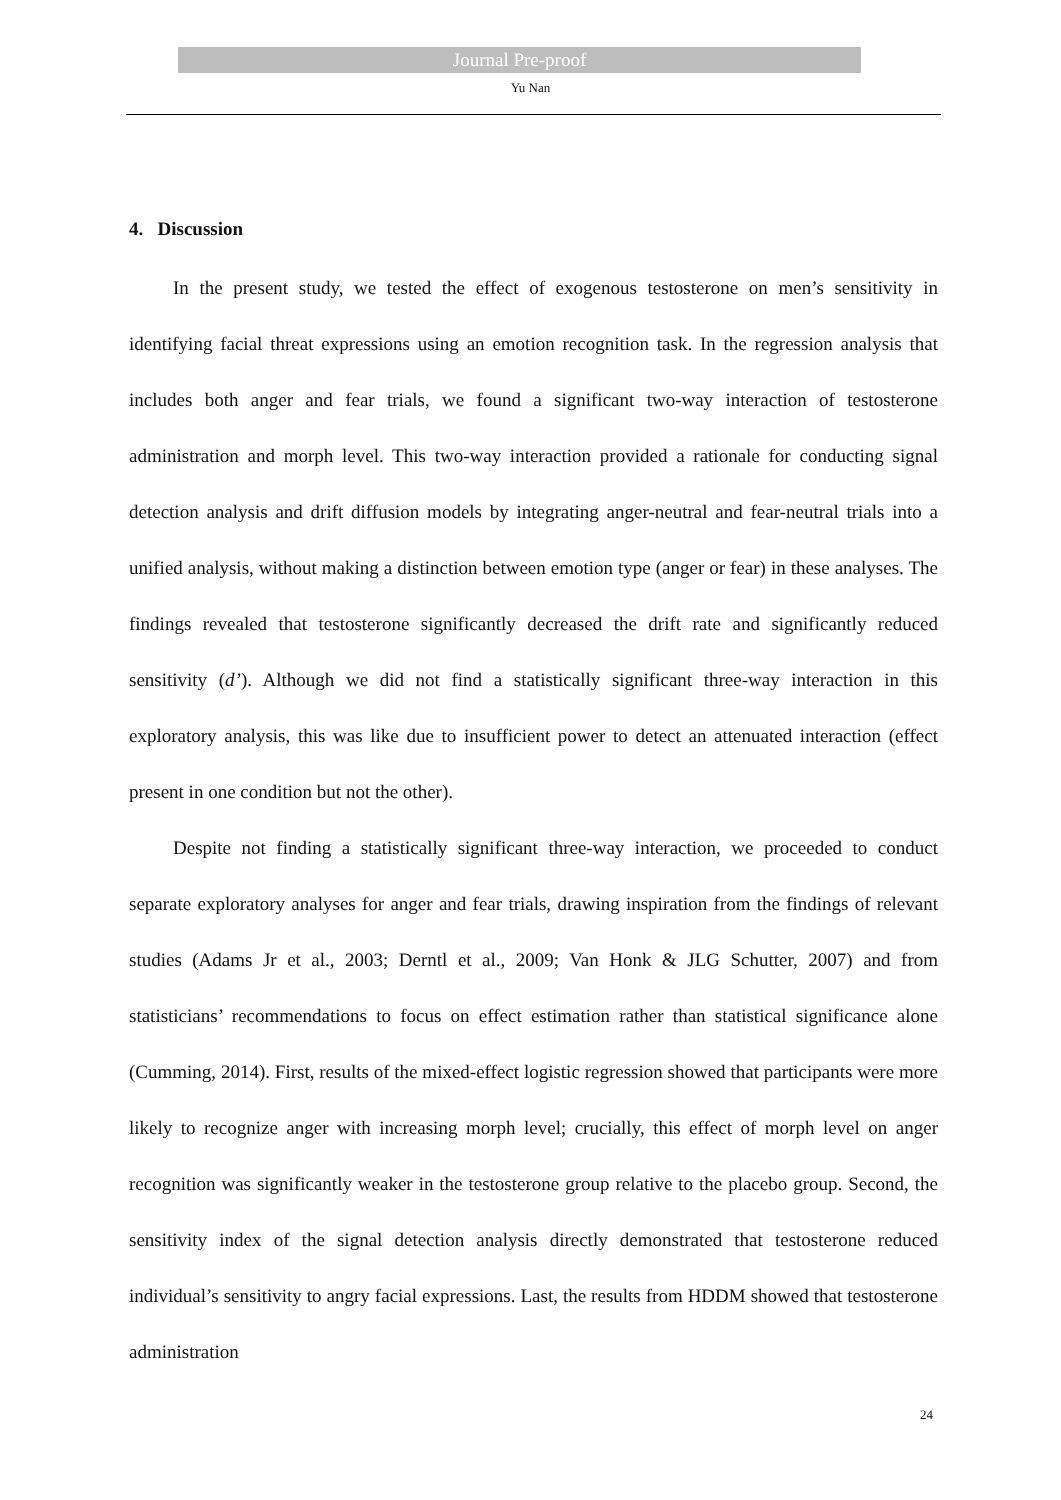Journal Pre-proof
Yu Nan
4. Discussion
In the present study, we tested the effect of exogenous testosterone on men’s sensitivity in identifying facial threat expressions using an emotion recognition task. In the regression analysis that includes both anger and fear trials, we found a significant two-way interaction of testosterone administration and morph level. This two-way interaction provided a rationale for conducting signal detection analysis and drift diffusion models by integrating anger-neutral and fear-neutral trials into a unified analysis, without making a distinction between emotion type (anger or fear) in these analyses. The findings revealed that testosterone significantly decreased the drift rate and significantly reduced sensitivity (d’). Although we did not find a statistically significant three-way interaction in this exploratory analysis, this was like due to insufficient power to detect an attenuated interaction (effect present in one condition but not the other).
Despite not finding a statistically significant three-way interaction, we proceeded to conduct separate exploratory analyses for anger and fear trials, drawing inspiration from the findings of relevant studies (Adams Jr et al., 2003; Derntl et al., 2009; Van Honk & JLG Schutter, 2007) and from statisticians’ recommendations to focus on effect estimation rather than statistical significance alone (Cumming, 2014). First, results of the mixed-effect logistic regression showed that participants were more likely to recognize anger with increasing morph level; crucially, this effect of morph level on anger recognition was significantly weaker in the testosterone group relative to the placebo group. Second, the sensitivity index of the signal detection analysis directly demonstrated that testosterone reduced individual’s sensitivity to angry facial expressions. Last, the results from HDDM showed that testosterone administration
24